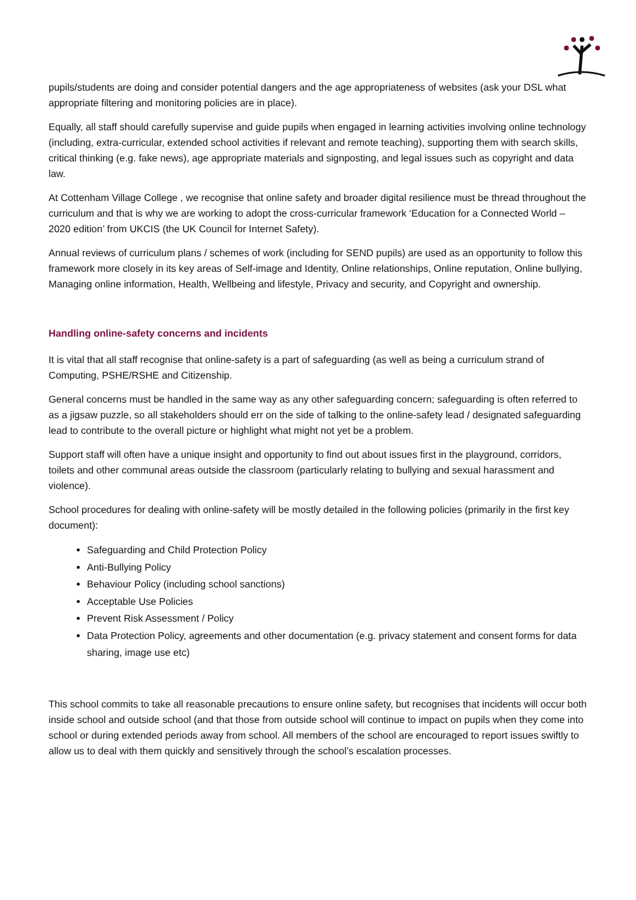pupils/students are doing and consider potential dangers and the age appropriateness of websites (ask your DSL what appropriate filtering and monitoring policies are in place).
Equally, all staff should carefully supervise and guide pupils when engaged in learning activities involving online technology (including, extra-curricular, extended school activities if relevant and remote teaching), supporting them with search skills, critical thinking (e.g. fake news), age appropriate materials and signposting, and legal issues such as copyright and data law.
At Cottenham Village College , we recognise that online safety and broader digital resilience must be thread throughout the curriculum and that is why we are working to adopt the cross-curricular framework ‘Education for a Connected World – 2020 edition’ from UKCIS (the UK Council for Internet Safety).
Annual reviews of curriculum plans / schemes of work (including for SEND pupils) are used as an opportunity to follow this framework more closely in its key areas of Self-image and Identity, Online relationships, Online reputation, Online bullying, Managing online information, Health, Wellbeing and lifestyle, Privacy and security, and Copyright and ownership.
Handling online-safety concerns and incidents
It is vital that all staff recognise that online-safety is a part of safeguarding (as well as being a curriculum strand of Computing, PSHE/RSHE and Citizenship.
General concerns must be handled in the same way as any other safeguarding concern; safeguarding is often referred to as a jigsaw puzzle, so all stakeholders should err on the side of talking to the online-safety lead / designated safeguarding lead to contribute to the overall picture or highlight what might not yet be a problem.
Support staff will often have a unique insight and opportunity to find out about issues first in the playground, corridors, toilets and other communal areas outside the classroom (particularly relating to bullying and sexual harassment and violence).
School procedures for dealing with online-safety will be mostly detailed in the following policies (primarily in the first key document):
Safeguarding and Child Protection Policy
Anti-Bullying Policy
Behaviour Policy (including school sanctions)
Acceptable Use Policies
Prevent Risk Assessment / Policy
Data Protection Policy, agreements and other documentation (e.g. privacy statement and consent forms for data sharing, image use etc)
This school commits to take all reasonable precautions to ensure online safety, but recognises that incidents will occur both inside school and outside school (and that those from outside school will continue to impact on pupils when they come into school or during extended periods away from school. All members of the school are encouraged to report issues swiftly to allow us to deal with them quickly and sensitively through the school’s escalation processes.